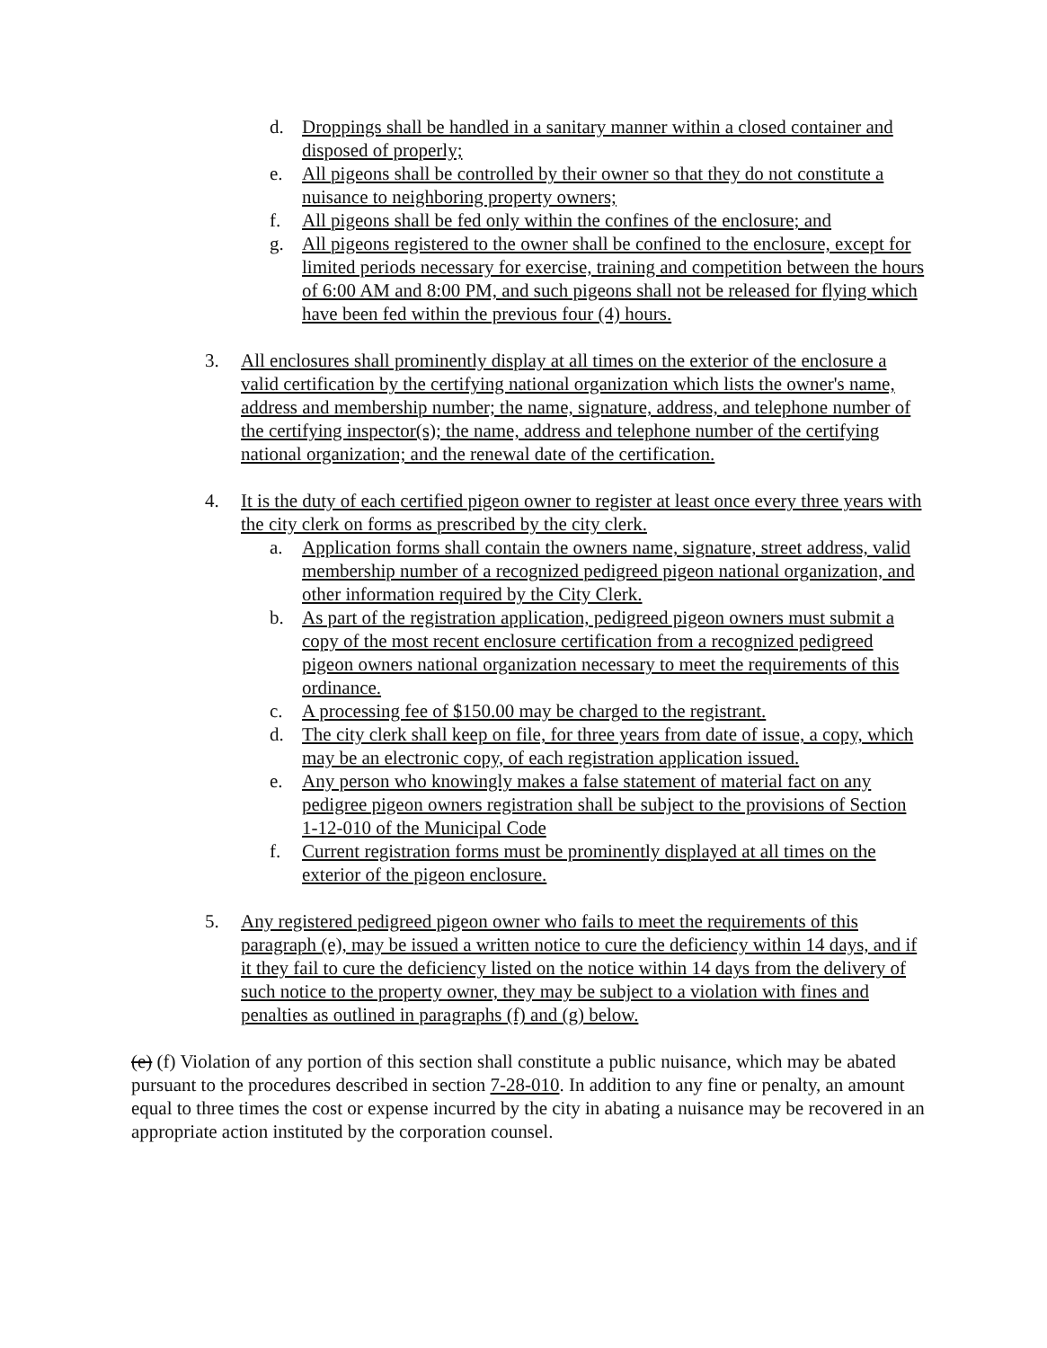d. Droppings shall be handled in a sanitary manner within a closed container and disposed of properly;
e. All pigeons shall be controlled by their owner so that they do not constitute a nuisance to neighboring property owners;
f. All pigeons shall be fed only within the confines of the enclosure; and
g. All pigeons registered to the owner shall be confined to the enclosure, except for limited periods necessary for exercise, training and competition between the hours of 6:00 AM and 8:00 PM, and such pigeons shall not be released for flying which have been fed within the previous four (4) hours.
3. All enclosures shall prominently display at all times on the exterior of the enclosure a valid certification by the certifying national organization which lists the owner's name, address and membership number; the name, signature, address, and telephone number of the certifying inspector(s); the name, address and telephone number of the certifying national organization; and the renewal date of the certification.
4. It is the duty of each certified pigeon owner to register at least once every three years with the city clerk on forms as prescribed by the city clerk.
a. Application forms shall contain the owners name, signature, street address, valid membership number of a recognized pedigreed pigeon national organization, and other information required by the City Clerk.
b. As part of the registration application, pedigreed pigeon owners must submit a copy of the most recent enclosure certification from a recognized pedigreed pigeon owners national organization necessary to meet the requirements of this ordinance.
c. A processing fee of $150.00 may be charged to the registrant.
d. The city clerk shall keep on file, for three years from date of issue, a copy, which may be an electronic copy, of each registration application issued.
e. Any person who knowingly makes a false statement of material fact on any pedigree pigeon owners registration shall be subject to the provisions of Section 1-12-010 of the Municipal Code
f. Current registration forms must be prominently displayed at all times on the exterior of the pigeon enclosure.
5. Any registered pedigreed pigeon owner who fails to meet the requirements of this paragraph (e), may be issued a written notice to cure the deficiency within 14 days, and if it they fail to cure the deficiency listed on the notice within 14 days from the delivery of such notice to the property owner, they may be subject to a violation with fines and penalties as outlined in paragraphs (f) and (g) below.
(e) (f) Violation of any portion of this section shall constitute a public nuisance, which may be abated pursuant to the procedures described in section 7-28-010. In addition to any fine or penalty, an amount equal to three times the cost or expense incurred by the city in abating a nuisance may be recovered in an appropriate action instituted by the corporation counsel.